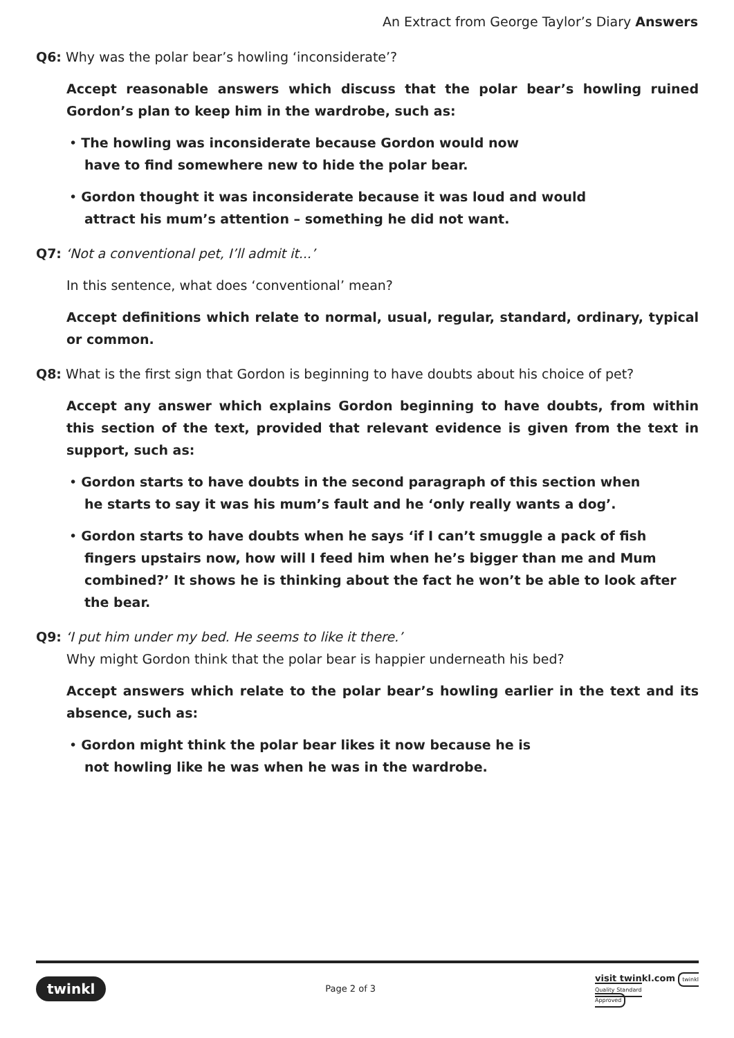An Extract from George Taylor’s Diary Answers
Q6: Why was the polar bear’s howling ‘inconsiderate’?
Accept reasonable answers which discuss that the polar bear’s howling ruined Gordon’s plan to keep him in the wardrobe, such as:
• The howling was inconsiderate because Gordon would now
have to find somewhere new to hide the polar bear.
• Gordon thought it was inconsiderate because it was loud and would
attract his mum’s attention – something he did not want.
Q7: ‘Not a conventional pet, I’ll admit it...’
In this sentence, what does ‘conventional’ mean?
Accept definitions which relate to normal, usual, regular, standard, ordinary, typical or common.
Q8: What is the first sign that Gordon is beginning to have doubts about his choice of pet?
Accept any answer which explains Gordon beginning to have doubts, from within this section of the text, provided that relevant evidence is given from the text in support, such as:
• Gordon starts to have doubts in the second paragraph of this section when
he starts to say it was his mum’s fault and he ‘only really wants a dog’.
• Gordon starts to have doubts when he says ‘if I can’t smuggle a pack of fish fingers upstairs now, how will I feed him when he’s bigger than me and Mum combined?’ It shows he is thinking about the fact he won’t be able to look after the bear.
Q9: ‘I put him under my bed. He seems to like it there.’
Why might Gordon think that the polar bear is happier underneath his bed?
Accept answers which relate to the polar bear’s howling earlier in the text and its absence, such as:
• Gordon might think the polar bear likes it now because he is
not howling like he was when he was in the wardrobe.
twinkl Page 2 of 3 visit twinkl.com twinkl
Quality Standard
Approved